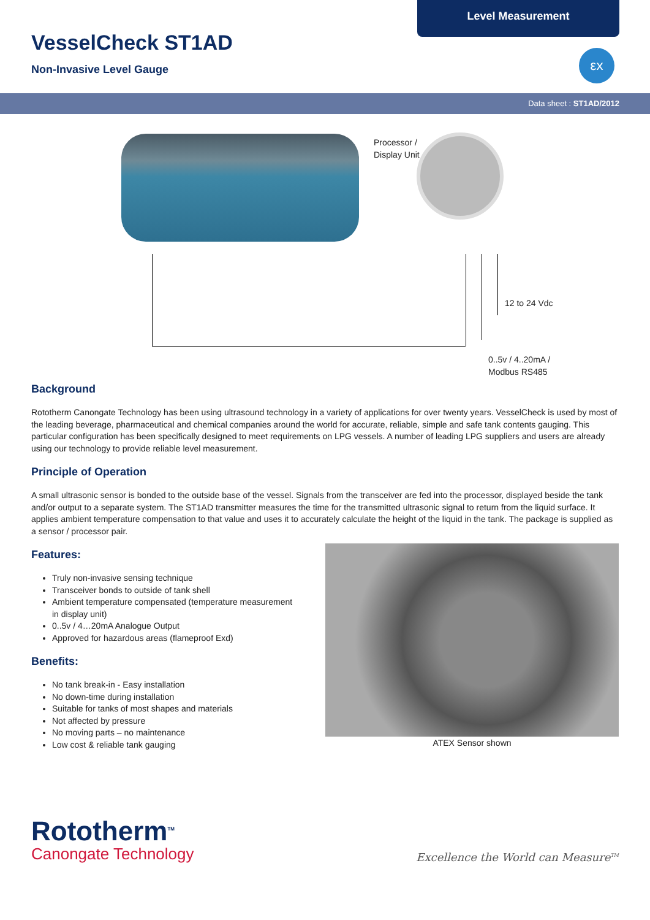Level Measurement
εx
VesselCheck ST1AD
Non-Invasive Level Gauge
Data sheet : ST1AD/2012
Processor /
Display Unit
12 to 24 Vdc
0..5v / 4..20mA /
Modbus RS485
Background
Rototherm Canongate Technology has been using ultrasound technology in a variety of applications for over twenty years. VesselCheck is used by most of the leading beverage, pharmaceutical and chemical companies around the world for accurate, reliable, simple and safe tank contents gauging. This particular configuration has been specifically designed to meet requirements on LPG vessels. A number of leading LPG suppliers and users are already using our technology to provide reliable level measurement.
Principle of Operation
A small ultrasonic sensor is bonded to the outside base of the vessel. Signals from the transceiver are fed into the processor, displayed beside the tank and/or output to a separate system. The ST1AD transmitter measures the time for the transmitted ultrasonic signal to return from the liquid surface. It applies ambient temperature compensation to that value and uses it to accurately calculate the height of the liquid in the tank. The package is supplied as a sensor / processor pair.
Features:
Truly non-invasive sensing technique
Transceiver bonds to outside of tank shell
Ambient temperature compensated (temperature measurement in display unit)
0..5v / 4…20mA Analogue Output
Approved for hazardous areas (flameproof Exd)
Benefits:
No tank break-in - Easy installation
No down-time during installation
Suitable for tanks of most shapes and materials
Not affected by pressure
No moving parts – no maintenance
Low cost & reliable tank gauging
ATEX Sensor shown
Rototherm<sup>TM</sup>
Canongate Technology
Excellence the World can Measure<sup>TM</sup>